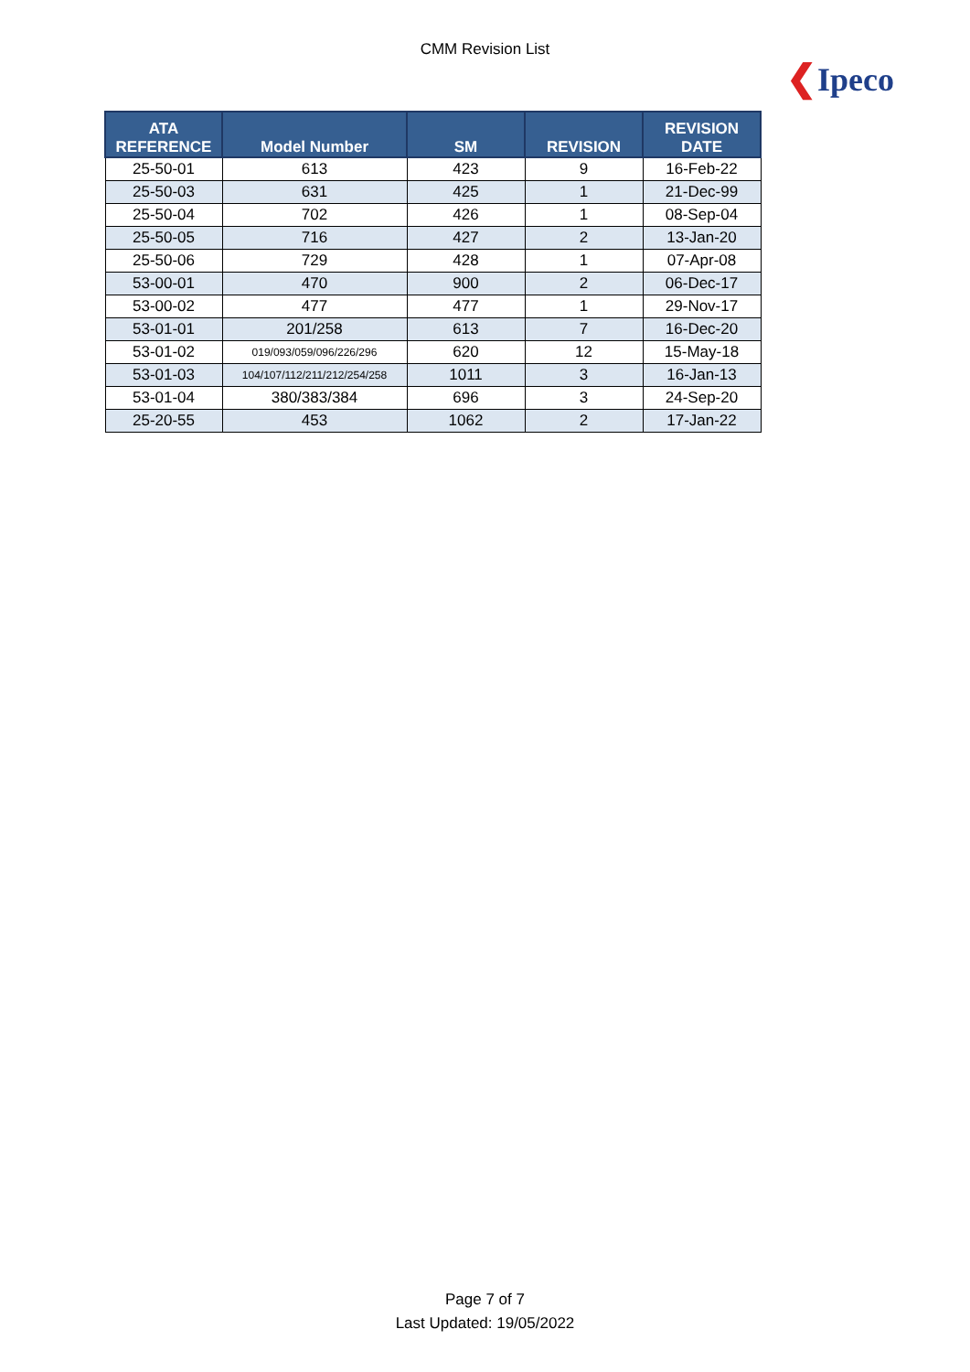CMM Revision List
❮Ipeco
| ATA REFERENCE | Model Number | SM | REVISION | REVISION DATE |
| --- | --- | --- | --- | --- |
| 25-50-01 | 613 | 423 | 9 | 16-Feb-22 |
| 25-50-03 | 631 | 425 | 1 | 21-Dec-99 |
| 25-50-04 | 702 | 426 | 1 | 08-Sep-04 |
| 25-50-05 | 716 | 427 | 2 | 13-Jan-20 |
| 25-50-06 | 729 | 428 | 1 | 07-Apr-08 |
| 53-00-01 | 470 | 900 | 2 | 06-Dec-17 |
| 53-00-02 | 477 | 477 | 1 | 29-Nov-17 |
| 53-01-01 | 201/258 | 613 | 7 | 16-Dec-20 |
| 53-01-02 | 019/093/059/096/226/296 | 620 | 12 | 15-May-18 |
| 53-01-03 | 104/107/112/211/212/254/258 | 1011 | 3 | 16-Jan-13 |
| 53-01-04 | 380/383/384 | 696 | 3 | 24-Sep-20 |
| 25-20-55 | 453 | 1062 | 2 | 17-Jan-22 |
Page 7 of 7
Last Updated: 19/05/2022